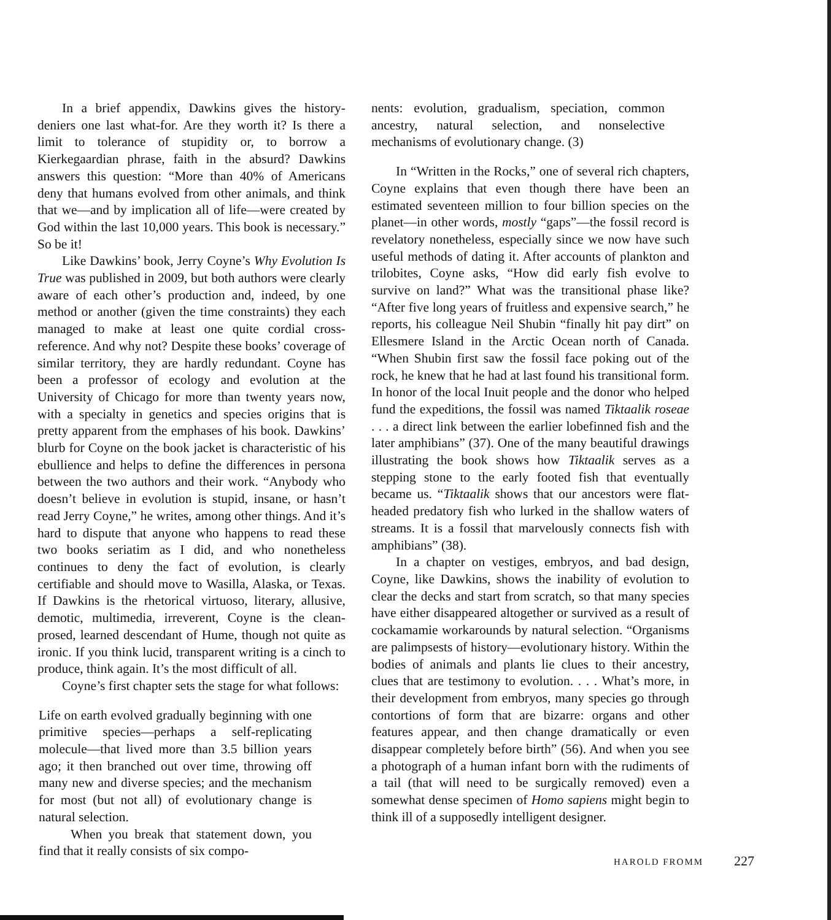In a brief appendix, Dawkins gives the history-deniers one last what-for. Are they worth it? Is there a limit to tolerance of stupidity or, to borrow a Kierkegaardian phrase, faith in the absurd? Dawkins answers this question: “More than 40% of Americans deny that humans evolved from other animals, and think that we—and by implication all of life—were created by God within the last 10,000 years. This book is necessary.” So be it!
Like Dawkins’ book, Jerry Coyne’s Why Evolution Is True was published in 2009, but both authors were clearly aware of each other’s production and, indeed, by one method or another (given the time constraints) they each managed to make at least one quite cordial cross-reference. And why not? Despite these books’ coverage of similar territory, they are hardly redundant. Coyne has been a professor of ecology and evolution at the University of Chicago for more than twenty years now, with a specialty in genetics and species origins that is pretty apparent from the emphases of his book. Dawkins’ blurb for Coyne on the book jacket is characteristic of his ebullience and helps to define the differences in persona between the two authors and their work. “Anybody who doesn’t believe in evolution is stupid, insane, or hasn’t read Jerry Coyne,” he writes, among other things. And it’s hard to dispute that anyone who happens to read these two books seriatim as I did, and who nonetheless continues to deny the fact of evolution, is clearly certifiable and should move to Wasilla, Alaska, or Texas. If Dawkins is the rhetorical virtuoso, literary, allusive, demotic, multimedia, irreverent, Coyne is the clean-prosed, learned descendant of Hume, though not quite as ironic. If you think lucid, transparent writing is a cinch to produce, think again. It’s the most difficult of all.
Coyne’s first chapter sets the stage for what follows:
Life on earth evolved gradually beginning with one primitive species—perhaps a self-replicating molecule—that lived more than 3.5 billion years ago; it then branched out over time, throwing off many new and diverse species; and the mechanism for most (but not all) of evolutionary change is natural selection.
When you break that statement down, you find that it really consists of six compo-
nents: evolution, gradualism, speciation, common ancestry, natural selection, and nonselective mechanisms of evolutionary change. (3)
In “Written in the Rocks,” one of several rich chapters, Coyne explains that even though there have been an estimated seventeen million to four billion species on the planet—in other words, mostly “gaps”—the fossil record is revelatory nonetheless, especially since we now have such useful methods of dating it. After accounts of plankton and trilobites, Coyne asks, “How did early fish evolve to survive on land?” What was the transitional phase like? “After five long years of fruitless and expensive search,” he reports, his colleague Neil Shubin “finally hit pay dirt” on Ellesmere Island in the Arctic Ocean north of Canada. “When Shubin first saw the fossil face poking out of the rock, he knew that he had at last found his transitional form. In honor of the local Inuit people and the donor who helped fund the expeditions, the fossil was named Tiktaalik roseae . . . a direct link between the earlier lobefinned fish and the later amphibians” (37). One of the many beautiful drawings illustrating the book shows how Tiktaalik serves as a stepping stone to the early footed fish that eventually became us. “Tiktaalik shows that our ancestors were flat-headed predatory fish who lurked in the shallow waters of streams. It is a fossil that marvelously connects fish with amphibians” (38).
In a chapter on vestiges, embryos, and bad design, Coyne, like Dawkins, shows the inability of evolution to clear the decks and start from scratch, so that many species have either disappeared altogether or survived as a result of cockamamie workarounds by natural selection. “Organisms are palimpsests of history—evolutionary history. Within the bodies of animals and plants lie clues to their ancestry, clues that are testimony to evolution. . . . What’s more, in their development from embryos, many species go through contortions of form that are bizarre: organs and other features appear, and then change dramatically or even disappear completely before birth” (56). And when you see a photograph of a human infant born with the rudiments of a tail (that will need to be surgically removed) even a somewhat dense specimen of Homo sapiens might begin to think ill of a supposedly intelligent designer.
HAROLD FROMM 227